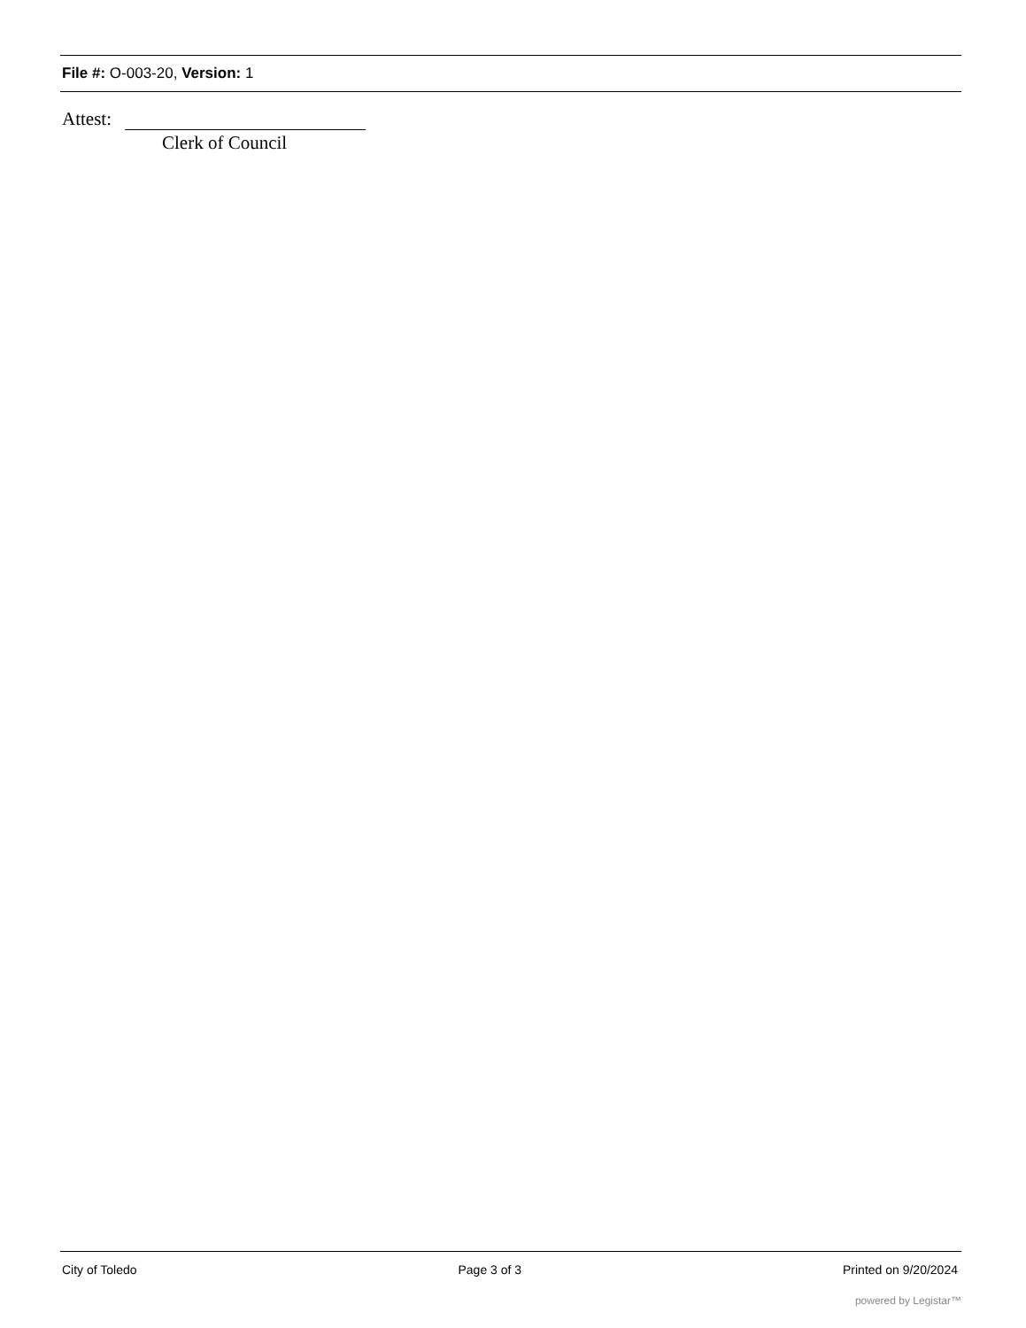File #: O-003-20, Version: 1
Attest:
Clerk of Council
City of Toledo Page 3 of 3 Printed on 9/20/2024
powered by Legistar™